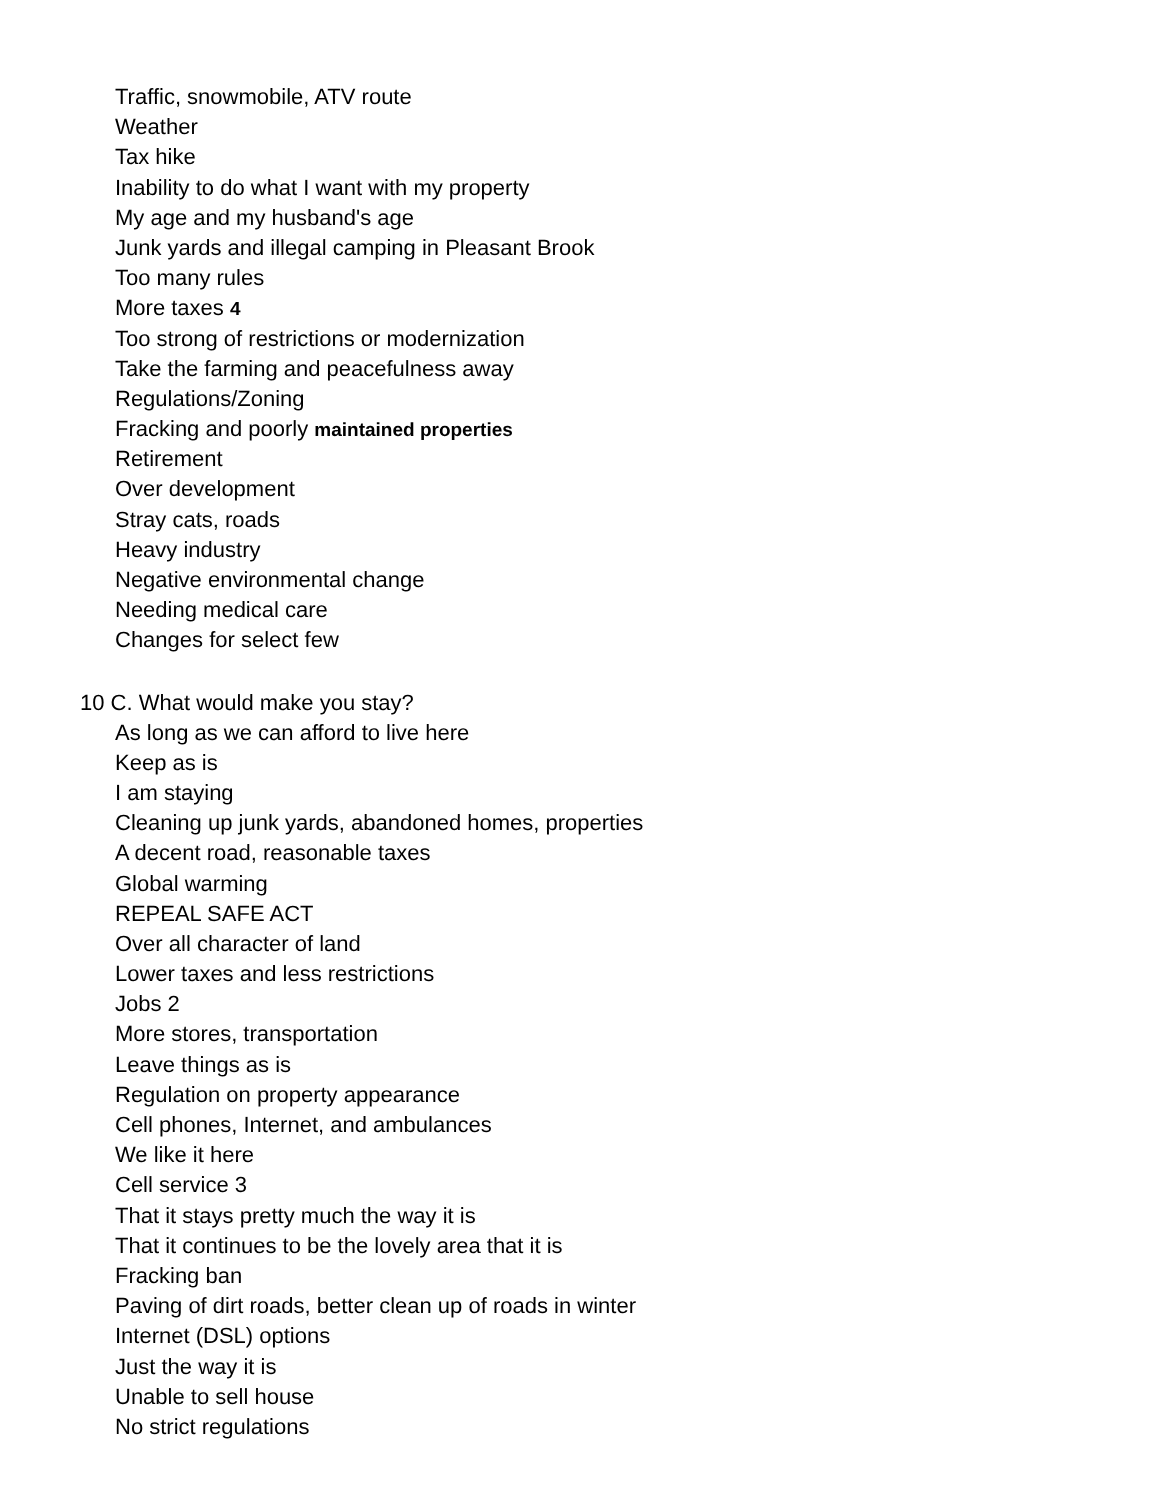Traffic, snowmobile, ATV route
Weather
Tax hike
Inability to do what I want with my property
My age and my husband's age
Junk yards and illegal camping in Pleasant Brook
Too many rules
More taxes 4
Too strong of restrictions or modernization
Take the farming and peacefulness away
Regulations/Zoning
Fracking and poorly maintained properties
Retirement
Over development
Stray cats, roads
Heavy industry
Negative environmental change
Needing medical care
Changes for select few
10 C. What would make you stay?
As long as we can afford to live here
Keep as is
I am staying
Cleaning up junk yards, abandoned homes, properties
A decent road, reasonable taxes
Global warming
REPEAL SAFE ACT
Over all character of land
Lower taxes and less restrictions
Jobs 2
More stores, transportation
Leave things as is
Regulation on property appearance
Cell phones, Internet, and ambulances
We like it here
Cell service 3
That it stays pretty much the way it is
That it continues to be the lovely area that it is
Fracking ban
Paving of dirt roads, better clean up of roads in winter
Internet (DSL) options
Just the way it is
Unable to sell house
No strict regulations